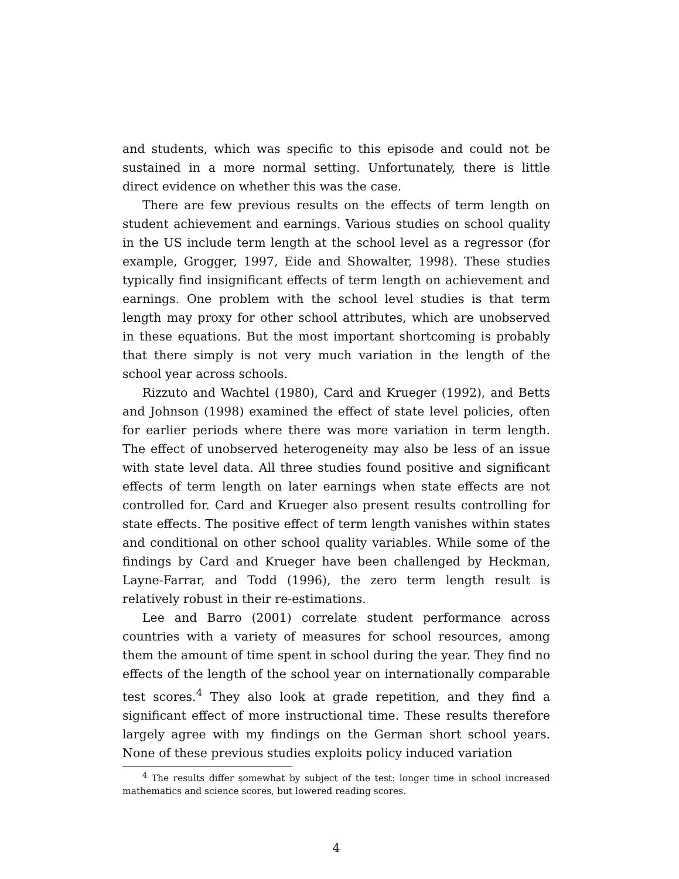and students, which was specific to this episode and could not be sustained in a more normal setting. Unfortunately, there is little direct evidence on whether this was the case.
There are few previous results on the effects of term length on student achievement and earnings. Various studies on school quality in the US include term length at the school level as a regressor (for example, Grogger, 1997, Eide and Showalter, 1998). These studies typically find insignificant effects of term length on achievement and earnings. One problem with the school level studies is that term length may proxy for other school attributes, which are unobserved in these equations. But the most important shortcoming is probably that there simply is not very much variation in the length of the school year across schools.
Rizzuto and Wachtel (1980), Card and Krueger (1992), and Betts and Johnson (1998) examined the effect of state level policies, often for earlier periods where there was more variation in term length. The effect of unobserved heterogeneity may also be less of an issue with state level data. All three studies found positive and significant effects of term length on later earnings when state effects are not controlled for. Card and Krueger also present results controlling for state effects. The positive effect of term length vanishes within states and conditional on other school quality variables. While some of the findings by Card and Krueger have been challenged by Heckman, Layne-Farrar, and Todd (1996), the zero term length result is relatively robust in their re-estimations.
Lee and Barro (2001) correlate student performance across countries with a variety of measures for school resources, among them the amount of time spent in school during the year. They find no effects of the length of the school year on internationally comparable test scores.<sup>4</sup> They also look at grade repetition, and they find a significant effect of more instructional time. These results therefore largely agree with my findings on the German short school years. None of these previous studies exploits policy induced variation
<sup>4</sup> The results differ somewhat by subject of the test: longer time in school increased mathematics and science scores, but lowered reading scores.
4